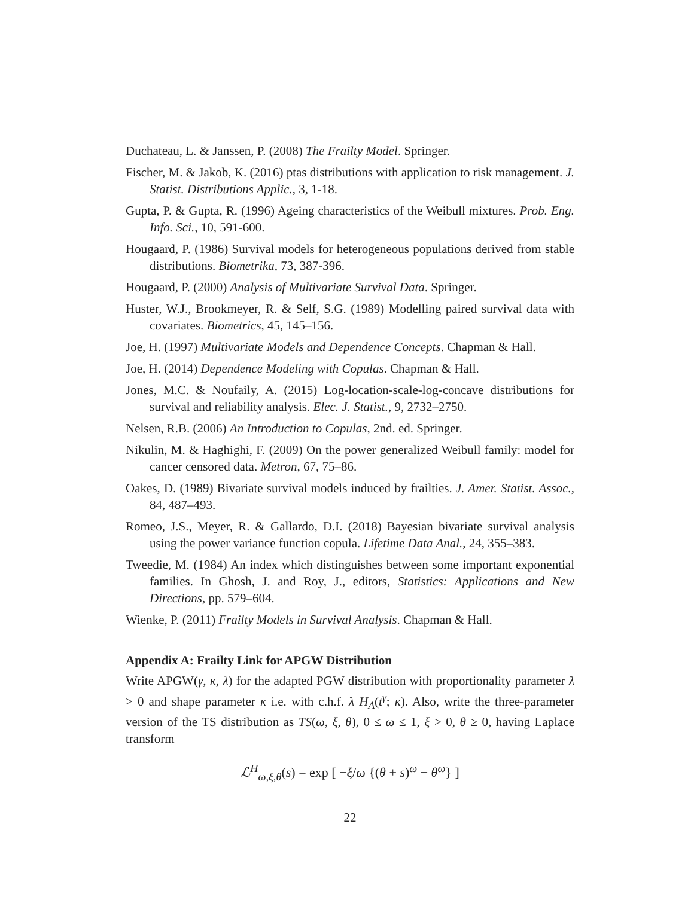Duchateau, L. & Janssen, P. (2008) The Frailty Model. Springer.
Fischer, M. & Jakob, K. (2016) ptas distributions with application to risk management. J. Statist. Distributions Applic., 3, 1-18.
Gupta, P. & Gupta, R. (1996) Ageing characteristics of the Weibull mixtures. Prob. Eng. Info. Sci., 10, 591-600.
Hougaard, P. (1986) Survival models for heterogeneous populations derived from stable distributions. Biometrika, 73, 387-396.
Hougaard, P. (2000) Analysis of Multivariate Survival Data. Springer.
Huster, W.J., Brookmeyer, R. & Self, S.G. (1989) Modelling paired survival data with covariates. Biometrics, 45, 145–156.
Joe, H. (1997) Multivariate Models and Dependence Concepts. Chapman & Hall.
Joe, H. (2014) Dependence Modeling with Copulas. Chapman & Hall.
Jones, M.C. & Noufaily, A. (2015) Log-location-scale-log-concave distributions for survival and reliability analysis. Elec. J. Statist., 9, 2732–2750.
Nelsen, R.B. (2006) An Introduction to Copulas, 2nd. ed. Springer.
Nikulin, M. & Haghighi, F. (2009) On the power generalized Weibull family: model for cancer censored data. Metron, 67, 75–86.
Oakes, D. (1989) Bivariate survival models induced by frailties. J. Amer. Statist. Assoc., 84, 487–493.
Romeo, J.S., Meyer, R. & Gallardo, D.I. (2018) Bayesian bivariate survival analysis using the power variance function copula. Lifetime Data Anal., 24, 355–383.
Tweedie, M. (1984) An index which distinguishes between some important exponential families. In Ghosh, J. and Roy, J., editors, Statistics: Applications and New Directions, pp. 579–604.
Wienke, P. (2011) Frailty Models in Survival Analysis. Chapman & Hall.
Appendix A: Frailty Link for APGW Distribution
Write APGW(γ, κ, λ) for the adapted PGW distribution with proportionality parameter λ > 0 and shape parameter κ i.e. with c.h.f. λ H<sub>A</sub>(t<sup>γ</sup>; κ). Also, write the three-parameter version of the TS distribution as TS(ω, ξ, θ), 0 ≤ ω ≤ 1, ξ > 0, θ ≥ 0, having Laplace transform
ℒ<sup>H</sup><sub>ω,ξ,θ</sub>(s) = exp [ −ξ/ω {(θ + s)<sup>ω</sup> − θ<sup>ω</sup>} ]
22